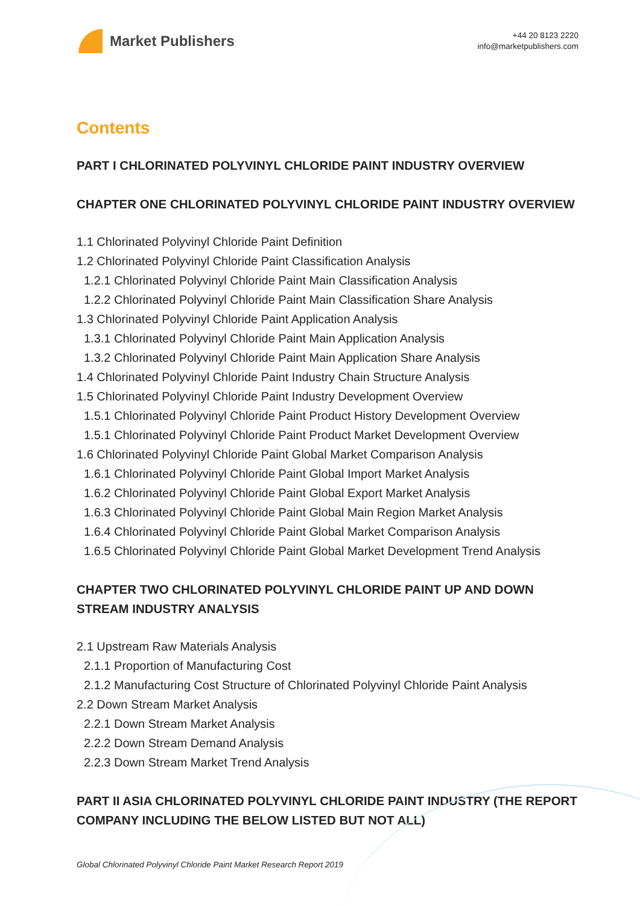Market Publishers
+44 20 8123 2220
info@marketpublishers.com
Contents
PART I CHLORINATED POLYVINYL CHLORIDE PAINT INDUSTRY OVERVIEW
CHAPTER ONE CHLORINATED POLYVINYL CHLORIDE PAINT INDUSTRY OVERVIEW
1.1 Chlorinated Polyvinyl Chloride Paint Definition
1.2 Chlorinated Polyvinyl Chloride Paint Classification Analysis
1.2.1 Chlorinated Polyvinyl Chloride Paint Main Classification Analysis
1.2.2 Chlorinated Polyvinyl Chloride Paint Main Classification Share Analysis
1.3 Chlorinated Polyvinyl Chloride Paint Application Analysis
1.3.1 Chlorinated Polyvinyl Chloride Paint Main Application Analysis
1.3.2 Chlorinated Polyvinyl Chloride Paint Main Application Share Analysis
1.4 Chlorinated Polyvinyl Chloride Paint Industry Chain Structure Analysis
1.5 Chlorinated Polyvinyl Chloride Paint Industry Development Overview
1.5.1 Chlorinated Polyvinyl Chloride Paint Product History Development Overview
1.5.1 Chlorinated Polyvinyl Chloride Paint Product Market Development Overview
1.6 Chlorinated Polyvinyl Chloride Paint Global Market Comparison Analysis
1.6.1 Chlorinated Polyvinyl Chloride Paint Global Import Market Analysis
1.6.2 Chlorinated Polyvinyl Chloride Paint Global Export Market Analysis
1.6.3 Chlorinated Polyvinyl Chloride Paint Global Main Region Market Analysis
1.6.4 Chlorinated Polyvinyl Chloride Paint Global Market Comparison Analysis
1.6.5 Chlorinated Polyvinyl Chloride Paint Global Market Development Trend Analysis
CHAPTER TWO CHLORINATED POLYVINYL CHLORIDE PAINT UP AND DOWN STREAM INDUSTRY ANALYSIS
2.1 Upstream Raw Materials Analysis
2.1.1 Proportion of Manufacturing Cost
2.1.2 Manufacturing Cost Structure of Chlorinated Polyvinyl Chloride Paint Analysis
2.2 Down Stream Market Analysis
2.2.1 Down Stream Market Analysis
2.2.2 Down Stream Demand Analysis
2.2.3 Down Stream Market Trend Analysis
PART II ASIA CHLORINATED POLYVINYL CHLORIDE PAINT INDUSTRY (THE REPORT COMPANY INCLUDING THE BELOW LISTED BUT NOT ALL)
Global Chlorinated Polyvinyl Chloride Paint Market Research Report 2019